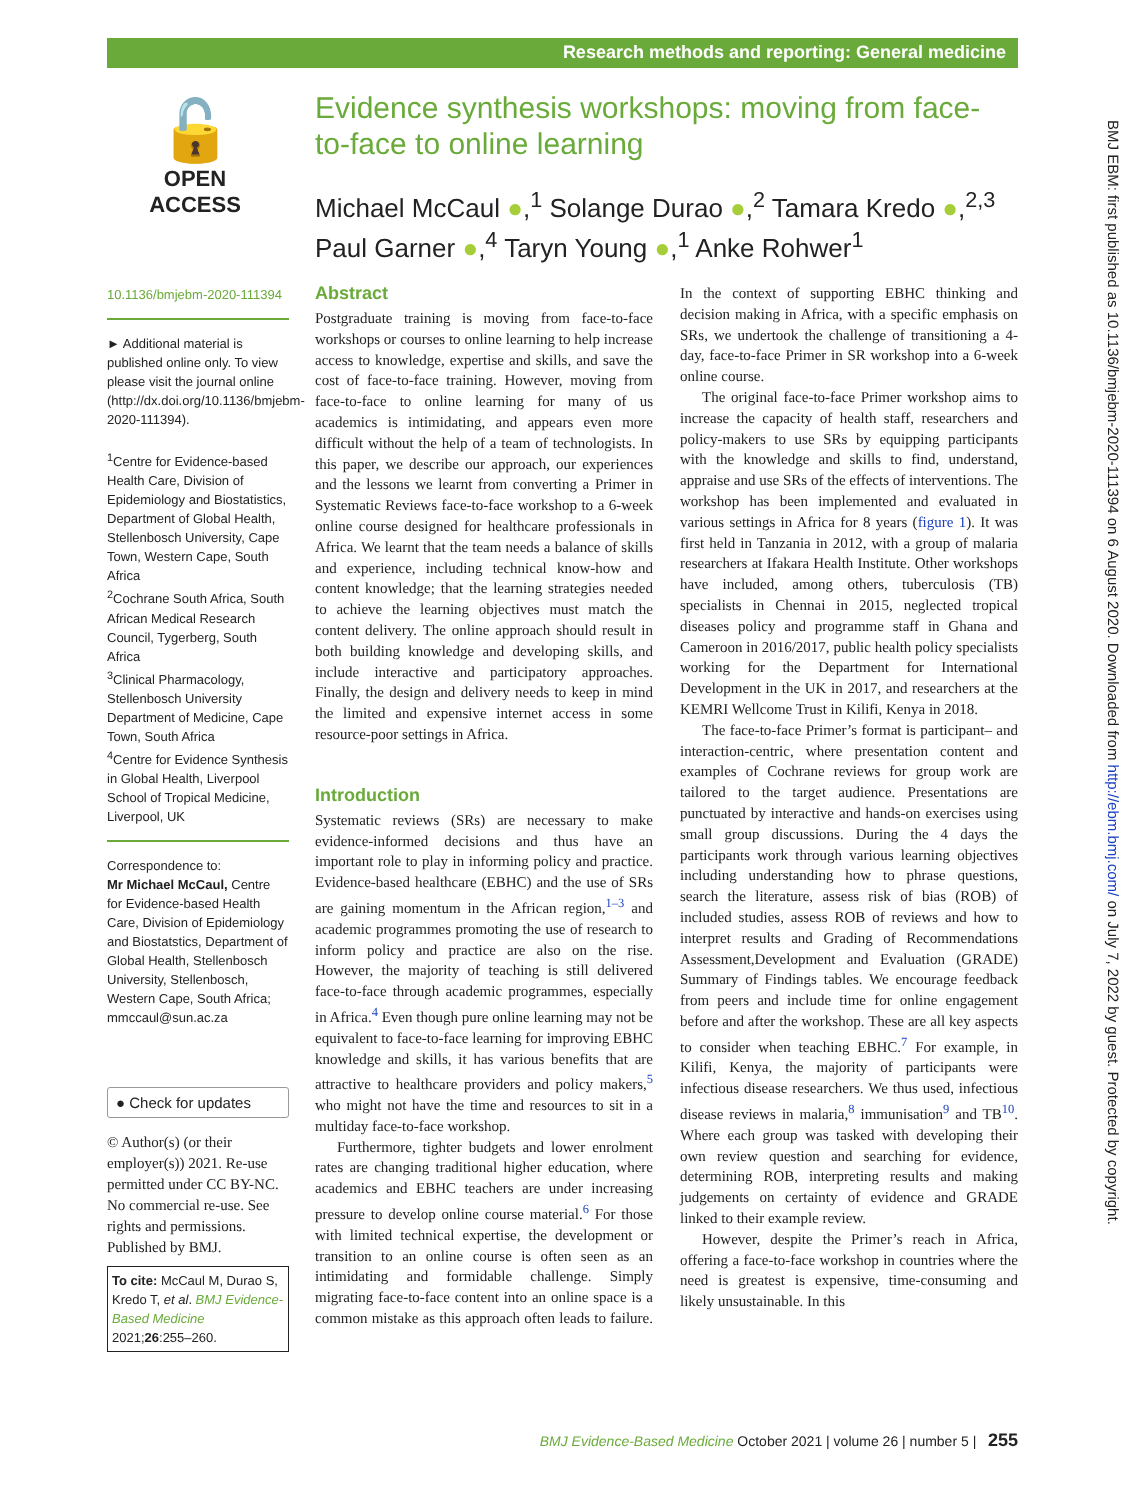Research methods and reporting: General medicine
🔓
OPEN ACCESS
Evidence synthesis workshops: moving from face-to-face to online learning
Michael McCaul ●,<sup>1</sup> Solange Durao ●,<sup>2</sup> Tamara Kredo ●,<sup>2,3</sup> Paul Garner ●,<sup>4</sup> Taryn Young ●,<sup>1</sup> Anke Rohwer<sup>1</sup>
BMJ EBM: first published as 10.1136/bmjebm-2020-111394 on 6 August 2020. Downloaded from http://ebm.bmj.com/ on July 7, 2022 by guest. Protected by copyright.
10.1136/bmjebm-2020-111394
► Additional material is published online only. To view please visit the journal online (http://dx.doi.org/10.1136/bmjebm-2020-111394).
<sup>1</sup> Centre for Evidence-based Health Care, Division of Epidemiology and Biostatistics, Department of Global Health, Stellenbosch University, Cape Town, Western Cape, South Africa
<sup>2</sup> Cochrane South Africa, South African Medical Research Council, Tygerberg, South Africa
<sup>3</sup> Clinical Pharmacology, Stellenbosch University Department of Medicine, Cape Town, South Africa
<sup>4</sup> Centre for Evidence Synthesis in Global Health, Liverpool School of Tropical Medicine, Liverpool, UK
Correspondence to:
Mr Michael McCaul, Centre for Evidence-based Health Care, Division of Epidemiology and Biostatstics, Department of Global Health, Stellenbosch University, Stellenbosch, Western Cape, South Africa; mmccaul@sun.ac.za
● Check for updates
© Author(s) (or their employer(s)) 2021. Re-use permitted under CC BY-NC. No commercial re-use. See rights and permissions. Published by BMJ.
To cite: McCaul M, Durao S, Kredo T, et al. BMJ Evidence-Based Medicine 2021;26:255–260.
Abstract
Postgraduate training is moving from face-to-face workshops or courses to online learning to help increase access to knowledge, expertise and skills, and save the cost of face-to-face training. However, moving from face-to-face to online learning for many of us academics is intimidating, and appears even more difficult without the help of a team of technologists. In this paper, we describe our approach, our experiences and the lessons we learnt from converting a Primer in Systematic Reviews face-to-face workshop to a 6-week online course designed for healthcare professionals in Africa. We learnt that the team needs a balance of skills and experience, including technical know-how and content knowledge; that the learning strategies needed to achieve the learning objectives must match the content delivery. The online approach should result in both building knowledge and developing skills, and include interactive and participatory approaches. Finally, the design and delivery needs to keep in mind the limited and expensive internet access in some resource-poor settings in Africa.
Introduction
Systematic reviews (SRs) are necessary to make evidence-informed decisions and thus have an important role to play in informing policy and practice. Evidence-based healthcare (EBHC) and the use of SRs are gaining momentum in the African region,<sup>1–3</sup> and academic programmes promoting the use of research to inform policy and practice are also on the rise. However, the majority of teaching is still delivered face-to-face through academic programmes, especially in Africa.<sup>4</sup> Even though pure online learning may not be equivalent to face-to-face learning for improving EBHC knowledge and skills, it has various benefits that are attractive to healthcare providers and policy makers,<sup>5</sup> who might not have the time and resources to sit in a multiday face-to-face workshop.
Furthermore, tighter budgets and lower enrolment rates are changing traditional higher education, where academics and EBHC teachers are under increasing pressure to develop online course material.<sup>6</sup> For those with limited technical expertise, the development or transition to an online course is often seen as an intimidating and formidable challenge. Simply migrating face-to-face content into an online space is a common mistake as this approach often leads to failure. In the context of supporting EBHC thinking and decision making in Africa, with a specific emphasis on SRs, we undertook the challenge of transitioning a 4-day, face-to-face Primer in SR workshop into a 6-week online course.
The original face-to-face Primer workshop aims to increase the capacity of health staff, researchers and policy-makers to use SRs by equipping participants with the knowledge and skills to find, understand, appraise and use SRs of the effects of interventions. The workshop has been implemented and evaluated in various settings in Africa for 8 years (figure 1). It was first held in Tanzania in 2012, with a group of malaria researchers at Ifakara Health Institute. Other workshops have included, among others, tuberculosis (TB) specialists in Chennai in 2015, neglected tropical diseases policy and programme staff in Ghana and Cameroon in 2016/2017, public health policy specialists working for the Department for International Development in the UK in 2017, and researchers at the KEMRI Wellcome Trust in Kilifi, Kenya in 2018.
The face-to-face Primer’s format is participant– and interaction-centric, where presentation content and examples of Cochrane reviews for group work are tailored to the target audience. Presentations are punctuated by interactive and hands-on exercises using small group discussions. During the 4 days the participants work through various learning objectives including understanding how to phrase questions, search the literature, assess risk of bias (ROB) of included studies, assess ROB of reviews and how to interpret results and Grading of Recommendations Assessment,Development and Evaluation (GRADE) Summary of Findings tables. We encourage feedback from peers and include time for online engagement before and after the workshop. These are all key aspects to consider when teaching EBHC.<sup>7</sup> For example, in Kilifi, Kenya, the majority of participants were infectious disease researchers. We thus used, infectious disease reviews in malaria,<sup>8</sup> immunisation<sup>9</sup> and TB<sup>10</sup>. Where each group was tasked with developing their own review question and searching for evidence, determining ROB, interpreting results and making judgements on certainty of evidence and GRADE linked to their example review.
However, despite the Primer’s reach in Africa, offering a face-to-face workshop in countries where the need is greatest is expensive, time-consuming and likely unsustainable. In this
BMJ Evidence-Based Medicine October 2021 | volume 26 | number 5 | 255